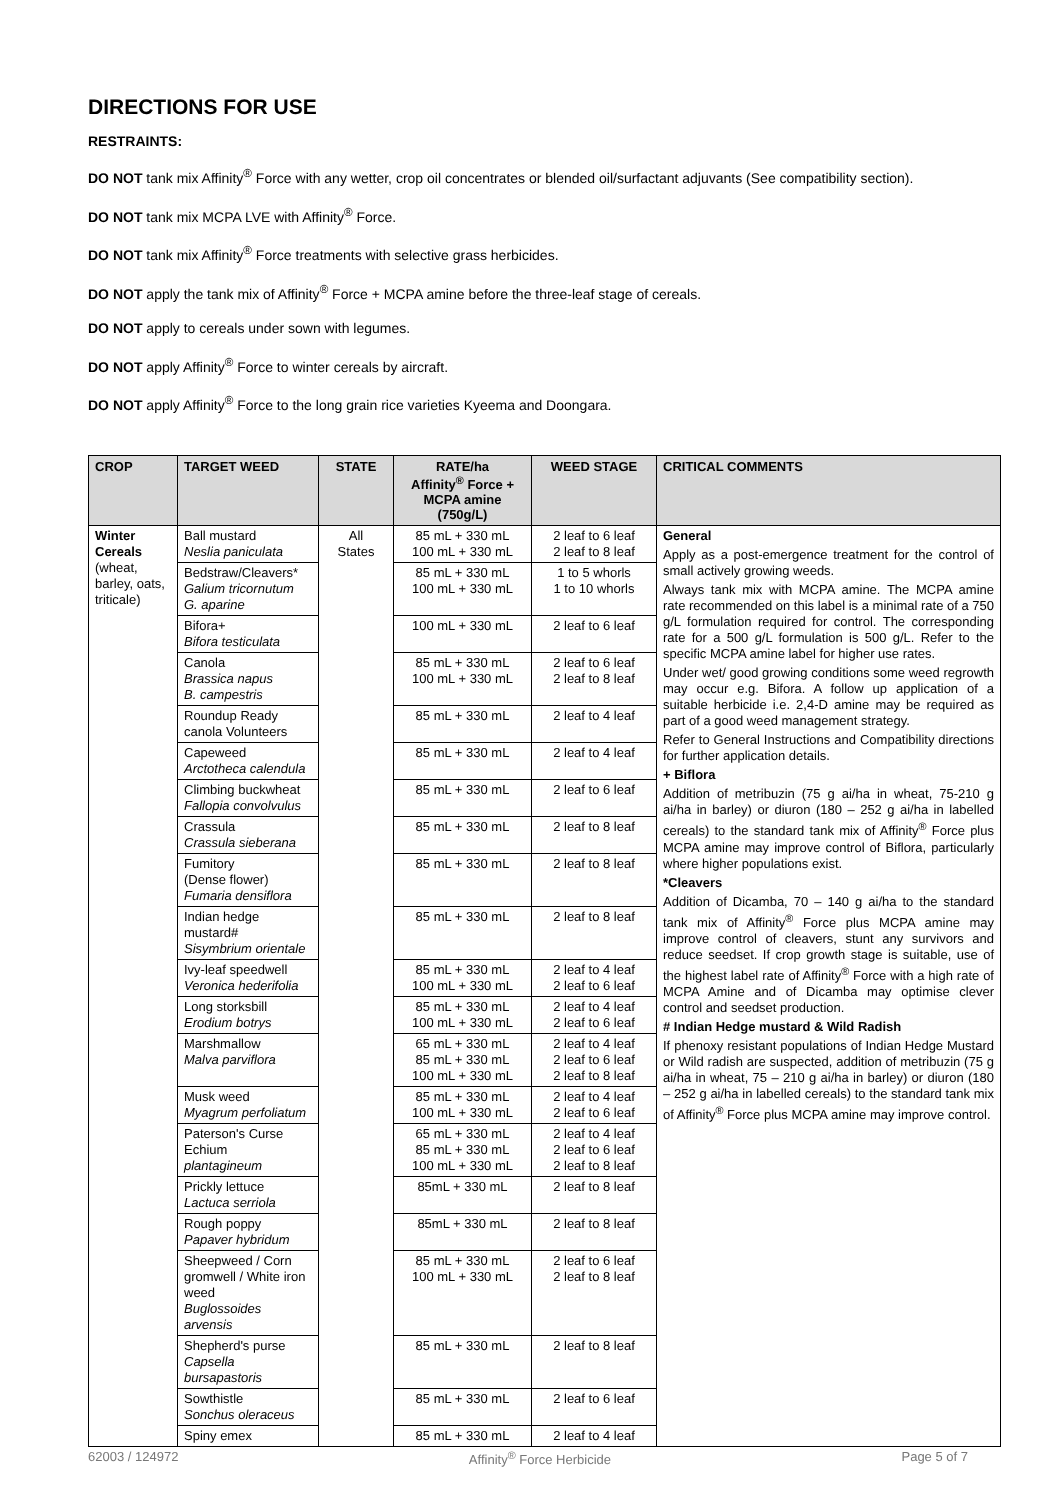DIRECTIONS FOR USE
RESTRAINTS:
DO NOT tank mix Affinity<sup>®</sup> Force with any wetter, crop oil concentrates or blended oil/surfactant adjuvants (See compatibility section).
DO NOT tank mix MCPA LVE with Affinity<sup>®</sup> Force.
DO NOT tank mix Affinity<sup>®</sup> Force treatments with selective grass herbicides.
DO NOT apply the tank mix of Affinity<sup>®</sup> Force + MCPA amine before the three-leaf stage of cereals.
DO NOT apply to cereals under sown with legumes.
DO NOT apply Affinity<sup>®</sup> Force to winter cereals by aircraft.
DO NOT apply Affinity<sup>®</sup> Force to the long grain rice varieties Kyeema and Doongara.
| CROP | TARGET WEED | STATE | RATE/ha Affinity<sup>®</sup> Force + MCPA amine (750g/L) | WEED STAGE | CRITICAL COMMENTS |
| --- | --- | --- | --- | --- | --- |
| Winter Cereals (wheat, barley, oats, triticale) | Ball mustard Neslia paniculata | All States | 85 mL + 330 mL 100 mL + 330 mL | 2 leaf to 6 leaf 2 leaf to 8 leaf | General Apply as a post-emergence treatment for the control of small actively growing weeds. Always tank mix with MCPA amine. The MCPA amine rate recommended on this label is a minimal rate of a 750 g/L formulation required for control. The corresponding rate for a 500 g/L formulation is 500 g/L. Refer to the specific MCPA amine label for higher use rates. Under wet/ good growing conditions some weed regrowth may occur e.g. Bifora. A follow up application of a suitable herbicide i.e. 2,4-D amine may be required as part of a good weed management strategy. Refer to General Instructions and Compatibility directions for further application details. + Biflora Addition of metribuzin (75 g ai/ha in wheat, 75-210 g ai/ha in barley) or diuron (180 – 252 g ai/ha in labelled cereals) to the standard tank mix of Affinity<sup>®</sup> Force plus MCPA amine may improve control of Biflora, particularly where higher populations exist. *Cleavers Addition of Dicamba, 70 – 140 g ai/ha to the standard tank mix of Affinity<sup>®</sup> Force plus MCPA amine may improve control of cleavers, stunt any survivors and reduce seedset. If crop growth stage is suitable, use of the highest label rate of Affinity<sup>®</sup> Force with a high rate of MCPA Amine and of Dicamba may optimise clever control and seedset production. # Indian Hedge mustard & Wild Radish If phenoxy resistant populations of Indian Hedge Mustard or Wild radish are suspected, addition of metribuzin (75 g ai/ha in wheat, 75 – 210 g ai/ha in barley) or diuron (180 – 252 g ai/ha in labelled cereals) to the standard tank mix of Affinity<sup>®</sup> Force plus MCPA amine may improve control. |
| | Bedstraw/Cleavers* Galium tricornutum G. aparine | | 85 mL + 330 mL 100 mL + 330 mL | 1 to 5 whorls 1 to 10 whorls | |
| | Bifora+ Bifora testiculata | | 100 mL + 330 mL | 2 leaf to 6 leaf | |
| | Canola Brassica napus B. campestris | | 85 mL + 330 mL 100 mL + 330 mL | 2 leaf to 6 leaf 2 leaf to 8 leaf | |
| | Roundup Ready canola Volunteers | | 85 mL + 330 mL | 2 leaf to 4 leaf | |
| | Capeweed Arctotheca calendula | | 85 mL + 330 mL | 2 leaf to 4 leaf | |
| | Climbing buckwheat Fallopia convolvulus | | 85 mL + 330 mL | 2 leaf to 6 leaf | |
| | Crassula Crassula sieberana | | 85 mL + 330 mL | 2 leaf to 8 leaf | |
| | Fumitory (Dense flower) Fumaria densiflora | | 85 mL + 330 mL | 2 leaf to 8 leaf | |
| | Indian hedge mustard# Sisymbrium orientale | | 85 mL + 330 mL | 2 leaf to 8 leaf | |
| | Ivy-leaf speedwell Veronica hederifolia | | 85 mL + 330 mL 100 mL + 330 mL | 2 leaf to 4 leaf 2 leaf to 6 leaf | |
| | Long storksbill Erodium botrys | | 85 mL + 330 mL 100 mL + 330 mL | 2 leaf to 4 leaf 2 leaf to 6 leaf | |
| | Marshmallow Malva parviflora | | 65 mL + 330 mL 85 mL + 330 mL 100 mL + 330 mL | 2 leaf to 4 leaf 2 leaf to 6 leaf 2 leaf to 8 leaf | |
| | Musk weed Myagrum perfoliatum | | 85 mL + 330 mL 100 mL + 330 mL | 2 leaf to 4 leaf 2 leaf to 6 leaf | |
| | Paterson's Curse Echium plantagineum | | 65 mL + 330 mL 85 mL + 330 mL 100 mL + 330 mL | 2 leaf to 4 leaf 2 leaf to 6 leaf 2 leaf to 8 leaf | |
| | Prickly lettuce Lactuca serriola | | 85mL + 330 mL | 2 leaf to 8 leaf | |
| | Rough poppy Papaver hybridum | | 85mL + 330 mL | 2 leaf to 8 leaf | |
| | Sheepweed / Corn gromwell / White iron weed Buglossoides arvensis | | 85 mL + 330 mL 100 mL + 330 mL | 2 leaf to 6 leaf 2 leaf to 8 leaf | |
| | Shepherd's purse Capsella bursapastoris | | 85 mL + 330 mL | 2 leaf to 8 leaf | |
| | Sowthistle Sonchus oleraceus | | 85 mL + 330 mL | 2 leaf to 6 leaf | |
| | Spiny emex | | 85 mL + 330 mL | 2 leaf to 4 leaf | |
62003 / 124972 Affinity<sup>®</sup> Force Herbicide Page 5 of 7